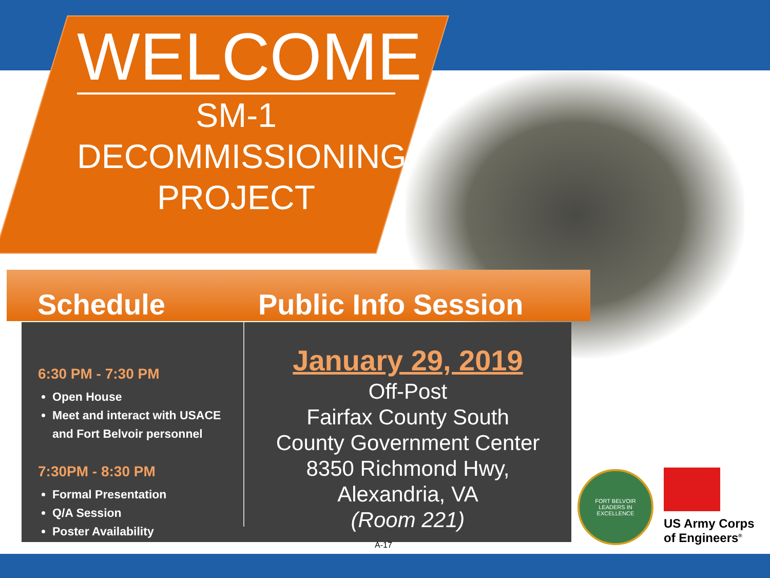WELCOME
SM-1
DECOMMISSIONING
PROJECT
Schedule
Public Info Session
6:30 PM - 7:30 PM
Open House
Meet and interact with USACE and Fort Belvoir personnel
7:30PM - 8:30 PM
Formal Presentation
Q/A Session
Poster Availability
January 29, 2019
Off-Post
Fairfax County South
County Government Center
8350 Richmond Hwy,
Alexandria, VA
(Room 221)
A-17
FORT BELVOIR
LEADERS IN EXCELLENCE
US Army Corps
of Engineers<sup>®</sup>